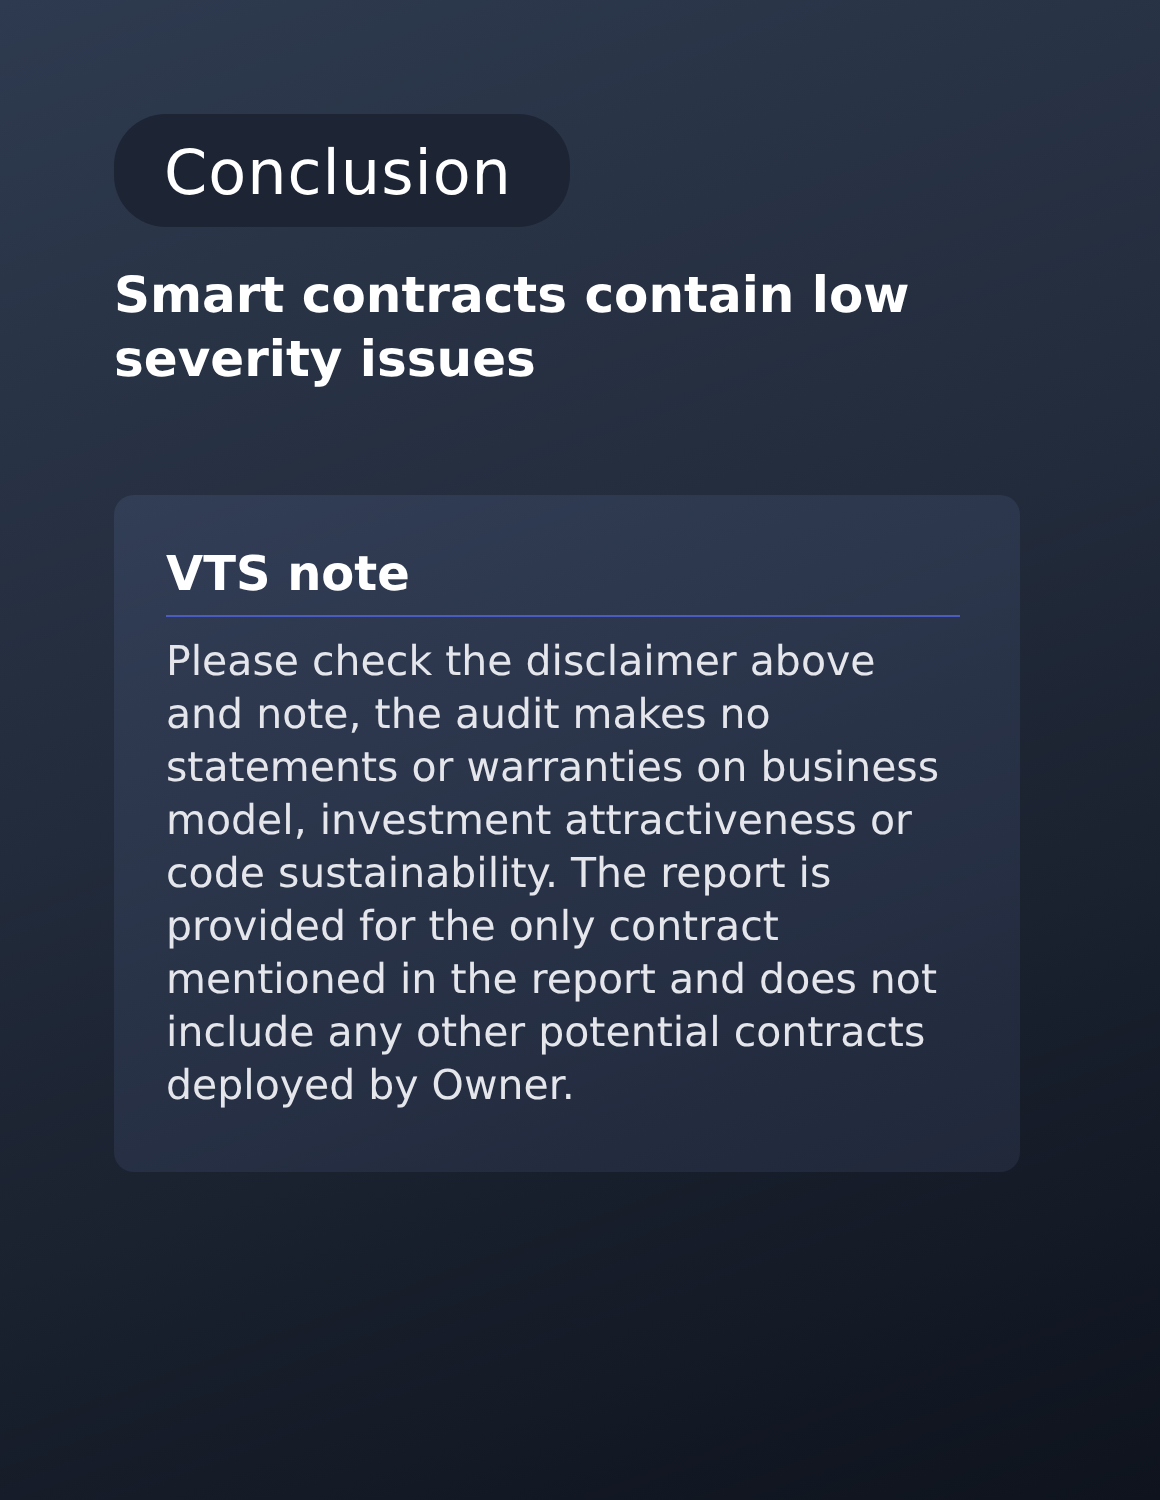Conclusion
Smart contracts contain low severity issues
VTS note
Please check the disclaimer above and note, the audit makes no statements or warranties on business model, investment attractiveness or code sustainability. The report is provided for the only contract mentioned in the report and does not include any other potential contracts deployed by Owner.